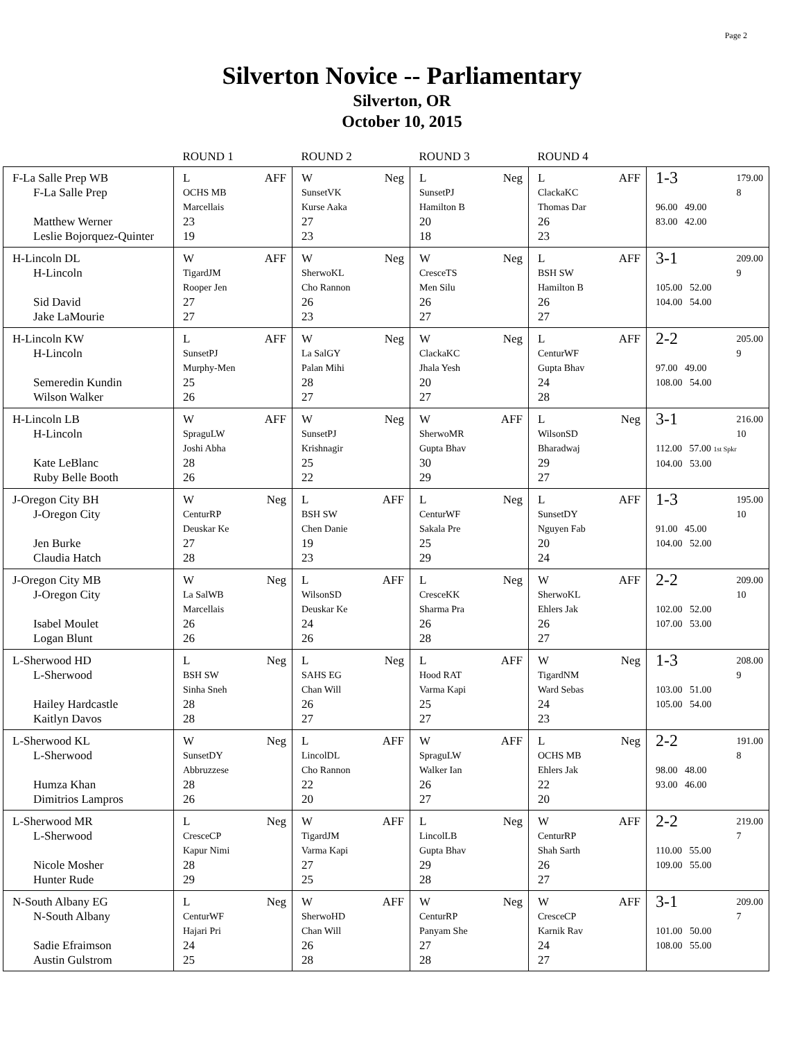Page 2
Silverton Novice -- Parliamentary
Silverton, OR
October 10, 2015
| | ROUND 1 | ROUND 2 | ROUND 3 | ROUND 4 | |
| --- | --- | --- | --- | --- | --- |
| F-La Salle Prep WB F-La Salle Prep Matthew Werner Leslie Bojorquez-Quinter | L AFF OCHS MB Marcellais 23 19 | W Neg SunsetVK Kurse Aaka 27 23 | L Neg SunsetPJ Hamilton B 20 18 | L AFF ClackaKC Thomas Dar 26 23 | 1-3 179.00 8 96.00 49.00 83.00 42.00 |
| H-Lincoln DL H-Lincoln Sid David Jake LaMourie | W AFF TigardJM Rooper Jen 27 27 | W Neg SherwoKL Cho Rannon 26 23 | W Neg CresceTS Men Silu 26 27 | L AFF BSH SW Hamilton B 26 27 | 3-1 209.00 9 105.00 52.00 104.00 54.00 |
| H-Lincoln KW H-Lincoln Semeredin Kundin Wilson Walker | L AFF SunsetPJ Murphy-Men 25 26 | W Neg La SalGY Palan Mihi 28 27 | W Neg ClackaKC Jhala Yesh 20 27 | L AFF CenturWF Gupta Bhav 24 28 | 2-2 205.00 9 97.00 49.00 108.00 54.00 |
| H-Lincoln LB H-Lincoln Kate LeBlanc Ruby Belle Booth | W AFF SpraguLW Joshi Abha 28 26 | W Neg SunsetPJ Krishnagir 25 22 | W AFF SherwoMR Gupta Bhav 30 29 | L Neg WilsonSD Bharadwaj 29 27 | 3-1 216.00 10 112.00 57.00 1st Spkr 104.00 53.00 |
| J-Oregon City BH J-Oregon City Jen Burke Claudia Hatch | W Neg CenturRP Deuskar Ke 27 28 | L AFF BSH SW Chen Danie 19 23 | L Neg CenturWF Sakala Pre 25 29 | L AFF SunsetDY Nguyen Fab 20 24 | 1-3 195.00 10 91.00 45.00 104.00 52.00 |
| J-Oregon City MB J-Oregon City Isabel Moulet Logan Blunt | W Neg La SalWB Marcellais 26 26 | L AFF WilsonSD Deuskar Ke 24 26 | L Neg CresceKK Sharma Pra 26 28 | W AFF SherwoKL Ehlers Jak 26 27 | 2-2 209.00 10 102.00 52.00 107.00 53.00 |
| L-Sherwood HD L-Sherwood Hailey Hardcastle Kaitlyn Davos | L Neg BSH SW Sinha Sneh 28 28 | L Neg SAHS EG Chan Will 26 27 | L AFF Hood RAT Varma Kapi 25 27 | W Neg TigardNM Ward Sebas 24 23 | 1-3 208.00 9 103.00 51.00 105.00 54.00 |
| L-Sherwood KL L-Sherwood Humza Khan Dimitrios Lampros | W Neg SunsetDY Abbruzzese 28 26 | L AFF LincolDL Cho Rannon 22 20 | W AFF SpraguLW Walker Ian 26 27 | L Neg OCHS MB Ehlers Jak 22 20 | 2-2 191.00 8 98.00 48.00 93.00 46.00 |
| L-Sherwood MR L-Sherwood Nicole Mosher Hunter Rude | L Neg CresceCP Kapur Nimi 28 29 | W AFF TigardJM Varma Kapi 27 25 | L Neg LincolLB Gupta Bhav 29 28 | W AFF CenturRP Shah Sarth 26 27 | 2-2 219.00 7 110.00 55.00 109.00 55.00 |
| N-South Albany EG N-South Albany Sadie Efraimson Austin Gulstrom | L Neg CenturWF Hajari Pri 24 25 | W AFF SherwoHD Chan Will 26 28 | W Neg CenturRP Panyam She 27 28 | W AFF CresceCP Karnik Rav 24 27 | 3-1 209.00 7 101.00 50.00 108.00 55.00 |